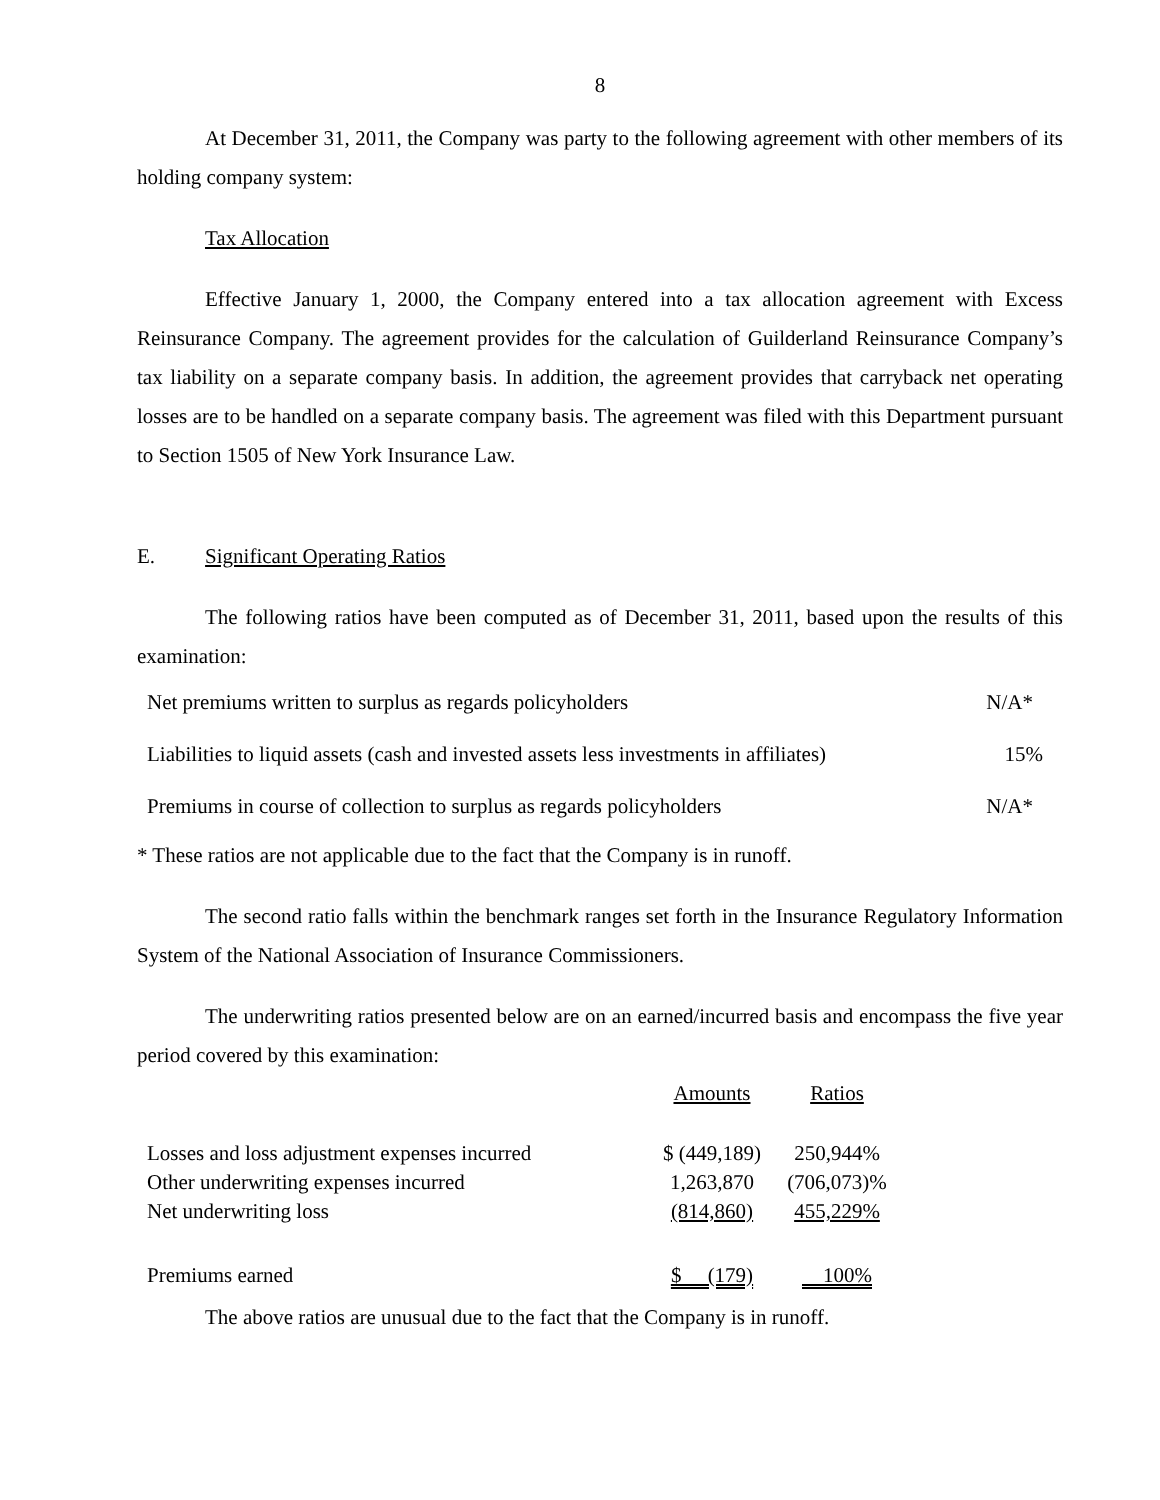8
At December 31, 2011, the Company was party to the following agreement with other members of its holding company system:
Tax Allocation
Effective January 1, 2000, the Company entered into a tax allocation agreement with Excess Reinsurance Company. The agreement provides for the calculation of Guilderland Reinsurance Company’s tax liability on a separate company basis. In addition, the agreement provides that carryback net operating losses are to be handled on a separate company basis. The agreement was filed with this Department pursuant to Section 1505 of New York Insurance Law.
E. Significant Operating Ratios
The following ratios have been computed as of December 31, 2011, based upon the results of this examination:
| Net premiums written to surplus as regards policyholders | N/A* |
| Liabilities to liquid assets (cash and invested assets less investments in affiliates) | 15% |
| Premiums in course of collection to surplus as regards policyholders | N/A* |
* These ratios are not applicable due to the fact that the Company is in runoff.
The second ratio falls within the benchmark ranges set forth in the Insurance Regulatory Information System of the National Association of Insurance Commissioners.
The underwriting ratios presented below are on an earned/incurred basis and encompass the five year period covered by this examination:
| | Amounts | Ratios |
| Losses and loss adjustment expenses incurred | $ (449,189) | 250,944% |
| Other underwriting expenses incurred | 1,263,870 | (706,073)% |
| Net underwriting loss | (814,860) | 455,229% |
| Premiums earned | $ (179) | 100% |
The above ratios are unusual due to the fact that the Company is in runoff.